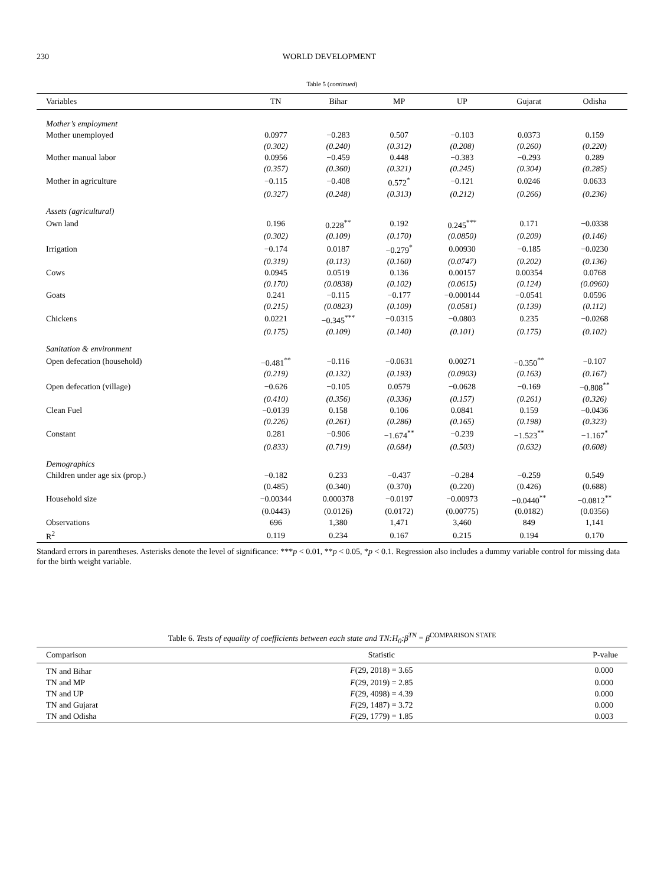230 WORLD DEVELOPMENT
Table 5 (continued)
| Variables | TN | Bihar | MP | UP | Gujarat | Odisha |
| --- | --- | --- | --- | --- | --- | --- |
| Mother’s employment | | | | | | |
| Mother unemployed | 0.0977 | −0.283 | 0.507 | −0.103 | 0.0373 | 0.159 |
| | (0.302) | (0.240) | (0.312) | (0.208) | (0.260) | (0.220) |
| Mother manual labor | 0.0956 | −0.459 | 0.448 | −0.383 | −0.293 | 0.289 |
| | (0.357) | (0.360) | (0.321) | (0.245) | (0.304) | (0.285) |
| Mother in agriculture | −0.115 | −0.408 | 0.572<sup>*</sup> | −0.121 | 0.0246 | 0.0633 |
| | (0.327) | (0.248) | (0.313) | (0.212) | (0.266) | (0.236) |
| Assets (agricultural) | | | | | | |
| Own land | 0.196 | 0.228<sup>**</sup> | 0.192 | 0.245<sup>***</sup> | 0.171 | −0.0338 |
| | (0.302) | (0.109) | (0.170) | (0.0850) | (0.209) | (0.146) |
| Irrigation | −0.174 | 0.0187 | −0.279<sup>*</sup> | 0.00930 | −0.185 | −0.0230 |
| | (0.319) | (0.113) | (0.160) | (0.0747) | (0.202) | (0.136) |
| Cows | 0.0945 | 0.0519 | 0.136 | 0.00157 | 0.00354 | 0.0768 |
| | (0.170) | (0.0838) | (0.102) | (0.0615) | (0.124) | (0.0960) |
| Goats | 0.241 | −0.115 | −0.177 | −0.000144 | −0.0541 | 0.0596 |
| | (0.215) | (0.0823) | (0.109) | (0.0581) | (0.139) | (0.112) |
| Chickens | 0.0221 | −0.345<sup>***</sup> | −0.0315 | −0.0803 | 0.235 | −0.0268 |
| | (0.175) | (0.109) | (0.140) | (0.101) | (0.175) | (0.102) |
| Sanitation & environment | | | | | | |
| Open defecation (household) | −0.481<sup>**</sup> | −0.116 | −0.0631 | 0.00271 | −0.350<sup>**</sup> | −0.107 |
| | (0.219) | (0.132) | (0.193) | (0.0903) | (0.163) | (0.167) |
| Open defecation (village) | −0.626 | −0.105 | 0.0579 | −0.0628 | −0.169 | −0.808<sup>**</sup> |
| | (0.410) | (0.356) | (0.336) | (0.157) | (0.261) | (0.326) |
| Clean Fuel | −0.0139 | 0.158 | 0.106 | 0.0841 | 0.159 | −0.0436 |
| | (0.226) | (0.261) | (0.286) | (0.165) | (0.198) | (0.323) |
| Constant | 0.281 | −0.906 | −1.674<sup>**</sup> | −0.239 | −1.523<sup>**</sup> | −1.167<sup>*</sup> |
| | (0.833) | (0.719) | (0.684) | (0.503) | (0.632) | (0.608) |
| Demographics | | | | | | |
| Children under age six (prop.) | −0.182 | 0.233 | −0.437 | −0.284 | −0.259 | 0.549 |
| | (0.485) | (0.340) | (0.370) | (0.220) | (0.426) | (0.688) |
| Household size | −0.00344 | 0.000378 | −0.0197 | −0.00973 | −0.0440<sup>**</sup> | −0.0812<sup>**</sup> |
| | (0.0443) | (0.0126) | (0.0172) | (0.00775) | (0.0182) | (0.0356) |
| Observations | 696 | 1,380 | 1,471 | 3,460 | 849 | 1,141 |
| R<sup>2</sup> | 0.119 | 0.234 | 0.167 | 0.215 | 0.194 | 0.170 |
Standard errors in parentheses. Asterisks denote the level of significance: ***p < 0.01, **p < 0.05, *p < 0.1. Regression also includes a dummy variable control for missing data for the birth weight variable.
Table 6. Tests of equality of coefficients between each state and TN:H<sub>0</sub>:β<sup>TN</sup> = β<sup>COMPARISON STATE</sup>
| Comparison | Statistic | P-value |
| --- | --- | --- |
| TN and Bihar | F (29, 2018) = 3.65 | 0.000 |
| TN and MP | F (29, 2019) = 2.85 | 0.000 |
| TN and UP | F (29, 4098) = 4.39 | 0.000 |
| TN and Gujarat | F (29, 1487) = 3.72 | 0.000 |
| TN and Odisha | F (29, 1779) = 1.85 | 0.003 |